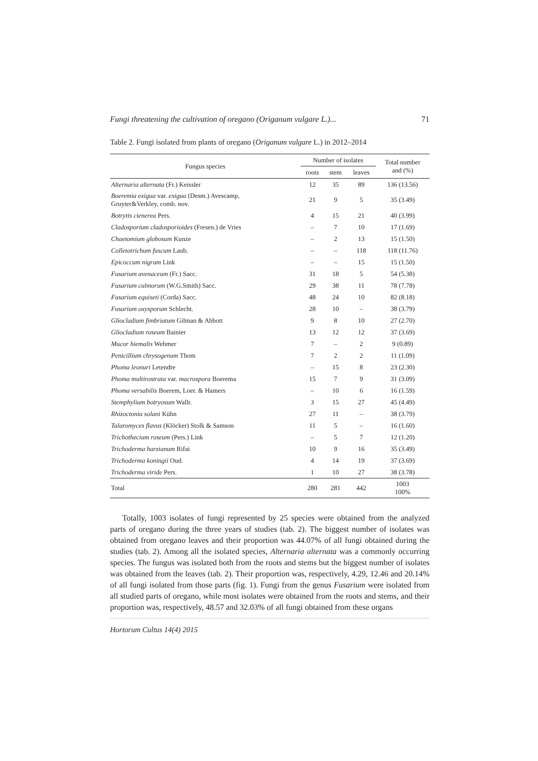Fungi threatening the cultivation of oregano (Origanum vulgare L.)... 71
Table 2. Fungi isolated from plants of oregano (Origanum vulgare L.) in 2012–2014
| Fungus species | Number of isolates | | | Total number and (%) |
| --- | --- | --- | --- | --- |
| | roots | stem | leaves | |
| Alternaria alternata (Fr.) Keissler | 12 | 35 | 89 | 136 (13.56) |
| Boeremia exigua var. exigua (Desm.) Avescamp, Gruyter&Verkley, comb. nov. | 21 | 9 | 5 | 35 (3.49) |
| Botrytis cienerea Pers. | 4 | 15 | 21 | 40 (3.99) |
| Cladosporium cladosporioides (Fresen.) de Vries | – | 7 | 10 | 17 (1.69) |
| Chaetomium globosum Kunze | – | 2 | 13 | 15 (1.50) |
| Colletotrichum fuscum Laub. | – | – | 118 | 118 (11.76) |
| Epicoccum nigrum Link | – | – | 15 | 15 (1.50) |
| Fusarium avenaceum (Fr.) Sacc. | 31 | 18 | 5 | 54 (5.38) |
| Fusarium culmorum (W.G.Smith) Sacc. | 29 | 38 | 11 | 78 (7.78) |
| Fusarium equiseti (Corda) Sacc. | 48 | 24 | 10 | 82 (8.18) |
| Fusarium oxysporum Schlecht. | 28 | 10 | – | 38 (3.79) |
| Gliocladium fimbriatum Gilman & Abbott | 9 | 8 | 10 | 27 (2.70) |
| Gliocladium roseum Bainier | 13 | 12 | 12 | 37 (3.69) |
| Mucor hiemalis Wehmer | 7 | – | 2 | 9 (0.89) |
| Penicillium chrysogenum Thom | 7 | 2 | 2 | 11 (1.09) |
| Phoma leonuri Letendre | – | 15 | 8 | 23 (2.30) |
| Phoma multirostrata var. macrospora Boerema | 15 | 7 | 9 | 31 (3.09) |
| Phoma versabilis Boerem, Loer. & Hamers | – | 10 | 6 | 16 (1.59) |
| Stemphylium botryosum Wallr. | 3 | 15 | 27 | 45 (4.49) |
| Rhizoctonia solani Kühn | 27 | 11 | – | 38 (3.79) |
| Talaromyces flavus (Klöcker) Stolk & Samson | 11 | 5 | – | 16 (1.60) |
| Trichothecium roseum (Pers.) Link | – | 5 | 7 | 12 (1.20) |
| Trichoderma harzianum Rifai | 10 | 9 | 16 | 35 (3.49) |
| Trichoderma koningii Oud. | 4 | 14 | 19 | 37 (3.69) |
| Trichoderma viride Pers. | 1 | 10 | 27 | 38 (3.78) |
| Total | 280 | 281 | 442 | 1003 100% |
Totally, 1003 isolates of fungi represented by 25 species were obtained from the analyzed parts of oregano during the three years of studies (tab. 2). The biggest number of isolates was obtained from oregano leaves and their proportion was 44.07% of all fungi obtained during the studies (tab. 2). Among all the isolated species, Alternaria alternata was a commonly occurring species. The fungus was isolated both from the roots and stems but the biggest number of isolates was obtained from the leaves (tab. 2). Their proportion was, respectively, 4.29, 12.46 and 20.14% of all fungi isolated from those parts (fig. 1). Fungi from the genus Fusarium were isolated from all studied parts of oregano, while most isolates were obtained from the roots and stems, and their proportion was, respectively, 48.57 and 32.03% of all fungi obtained from these organs
Hortorum Cultus 14(4) 2015